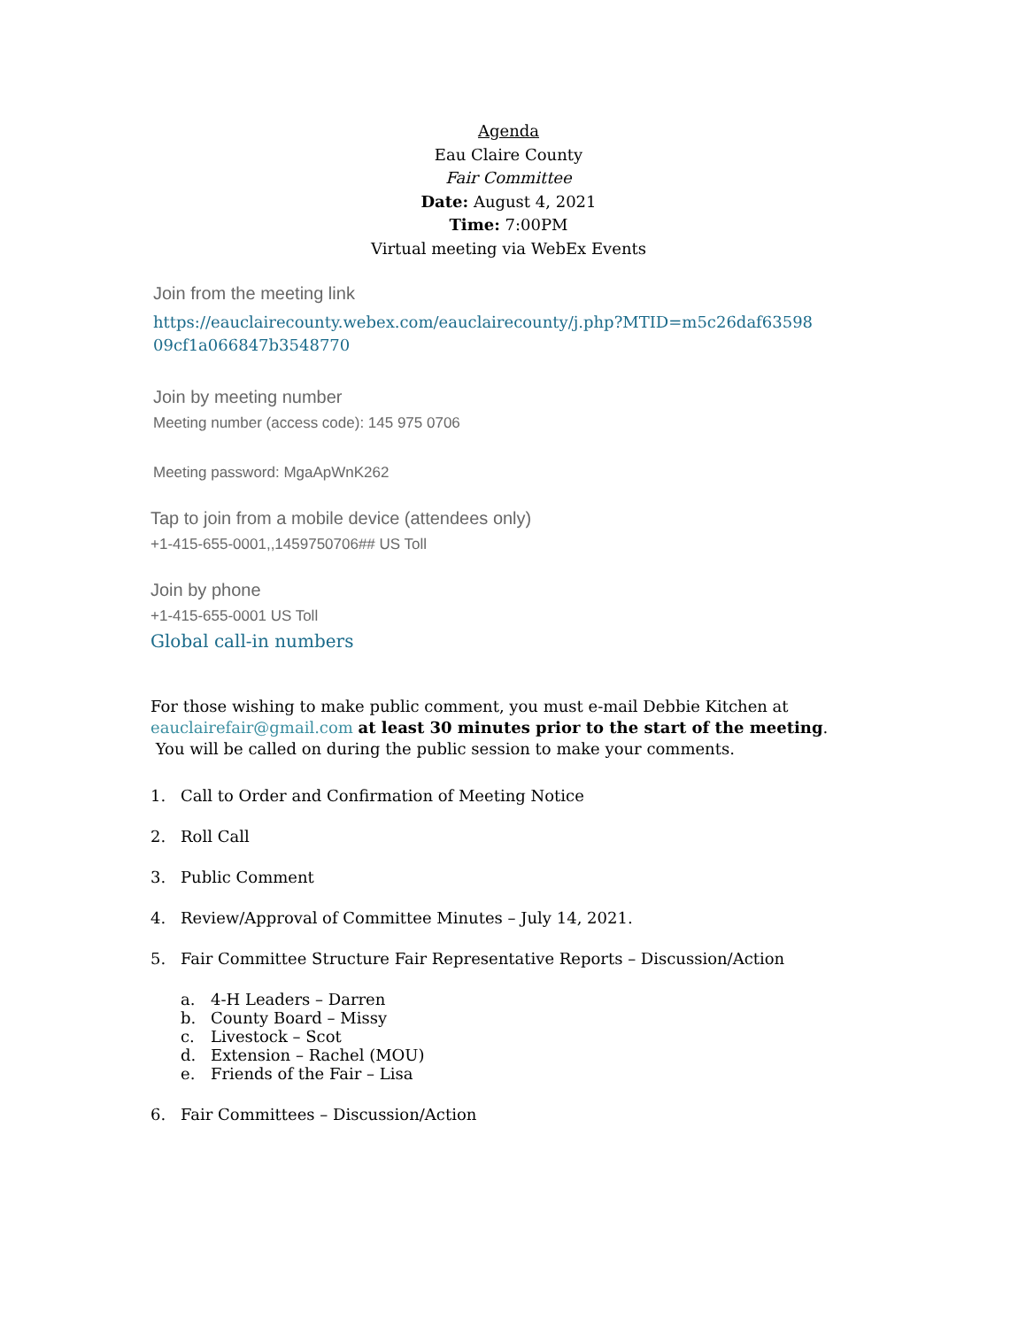Agenda
Eau Claire County
Fair Committee
Date: August 4, 2021
Time: 7:00PM
Virtual meeting via WebEx Events
Join from the meeting link
https://eauclairecounty.webex.com/eauclairecounty/j.php?MTID=m5c26daf63598 09cf1a066847b3548770
Join by meeting number
Meeting number (access code): 145 975 0706
Meeting password: MgaApWnK262
Tap to join from a mobile device (attendees only)
+1-415-655-0001,,1459750706## US Toll
Join by phone
+1-415-655-0001 US Toll
Global call-in numbers
For those wishing to make public comment, you must e-mail Debbie Kitchen at eauclairefair@gmail.com at least 30 minutes prior to the start of the meeting. You will be called on during the public session to make your comments.
1. Call to Order and Confirmation of Meeting Notice
2. Roll Call
3. Public Comment
4. Review/Approval of Committee Minutes – July 14, 2021.
5. Fair Committee Structure Fair Representative Reports – Discussion/Action
a. 4-H Leaders – Darren
b. County Board – Missy
c. Livestock – Scot
d. Extension – Rachel (MOU)
e. Friends of the Fair – Lisa
6. Fair Committees – Discussion/Action